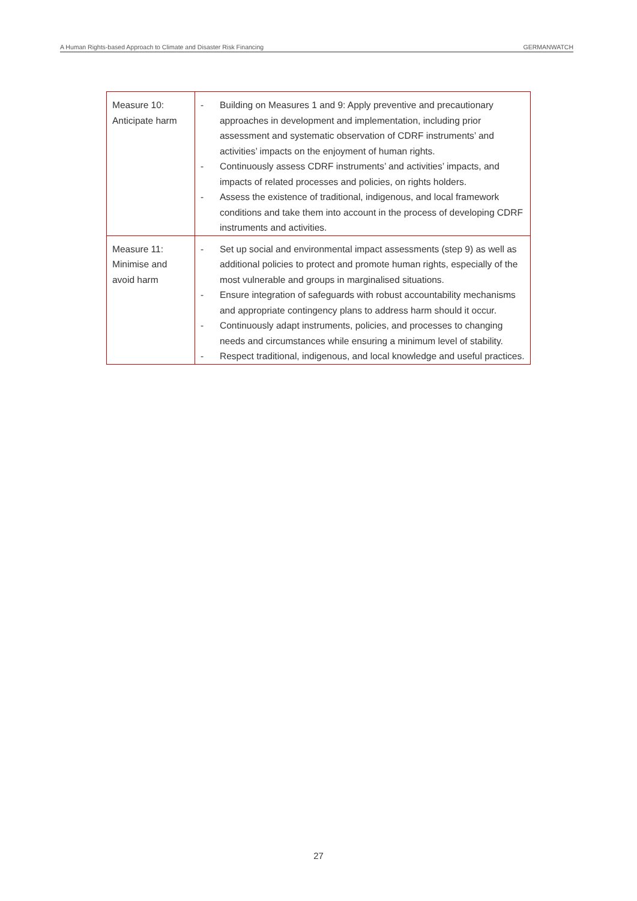A Human Rights-based Approach to Climate and Disaster Risk Financing GERMANWATCH
| Measure 10: Anticipate harm | - Building on Measures 1 and 9: Apply preventive and precautionary approaches in development and implementation, including prior assessment and systematic observation of CDRF instruments’ and activities’ impacts on the enjoyment of human rights. - Continuously assess CDRF instruments’ and activities’ impacts, and impacts of related processes and policies, on rights holders. - Assess the existence of traditional, indigenous, and local framework conditions and take them into account in the process of developing CDRF instruments and activities. |
| Measure 11: Minimise and avoid harm | - Set up social and environmental impact assessments (step 9) as well as additional policies to protect and promote human rights, especially of the most vulnerable and groups in marginalised situations. - Ensure integration of safeguards with robust accountability mechanisms and appropriate contingency plans to address harm should it occur. - Continuously adapt instruments, policies, and processes to changing needs and circumstances while ensuring a minimum level of stability. - Respect traditional, indigenous, and local knowledge and useful practices. |
27